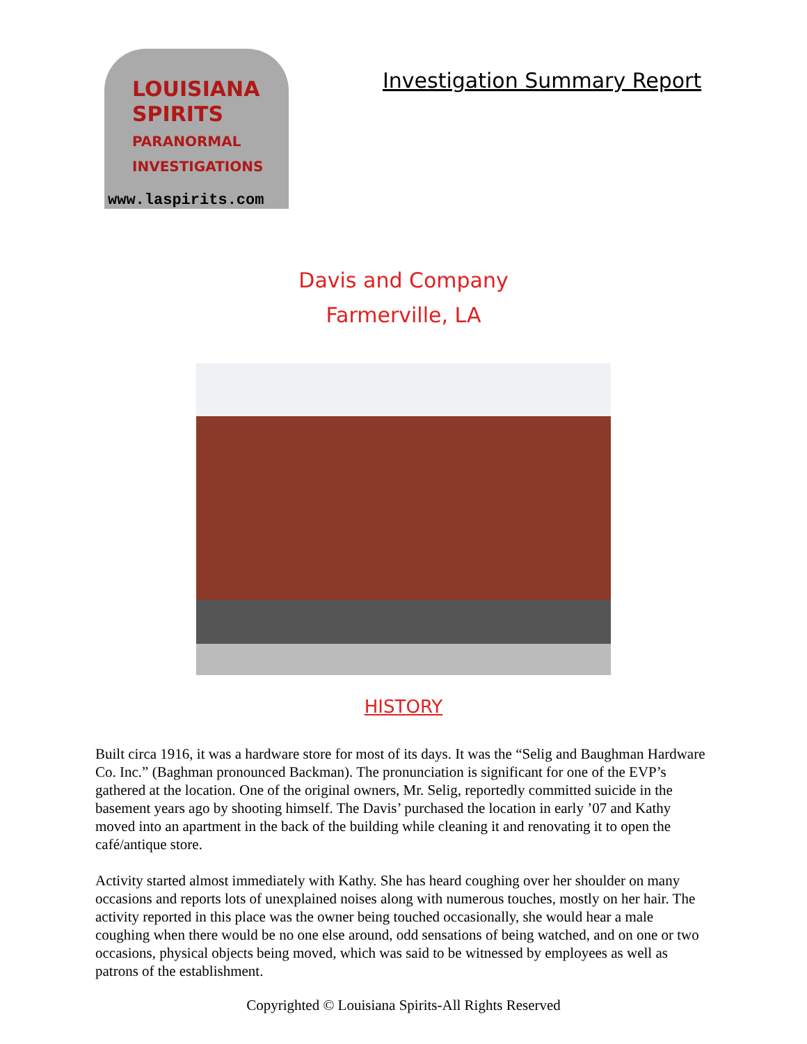LOUISIANA
SPIRITS
PARANORMAL
INVESTIGATIONS
www.laspirits.com
Investigation Summary Report
Davis and Company
Farmerville, LA
HISTORY
Built circa 1916, it was a hardware store for most of its days. It was the “Selig and Baughman Hardware Co. Inc.” (Baghman pronounced Backman). The pronunciation is significant for one of the EVP’s gathered at the location. One of the original owners, Mr. Selig, reportedly committed suicide in the basement years ago by shooting himself. The Davis’ purchased the location in early ’07 and Kathy moved into an apartment in the back of the building while cleaning it and renovating it to open the café/antique store.
Activity started almost immediately with Kathy. She has heard coughing over her shoulder on many occasions and reports lots of unexplained noises along with numerous touches, mostly on her hair. The activity reported in this place was the owner being touched occasionally, she would hear a male coughing when there would be no one else around, odd sensations of being watched, and on one or two occasions, physical objects being moved, which was said to be witnessed by employees as well as patrons of the establishment.
Copyrighted © Louisiana Spirits-All Rights Reserved